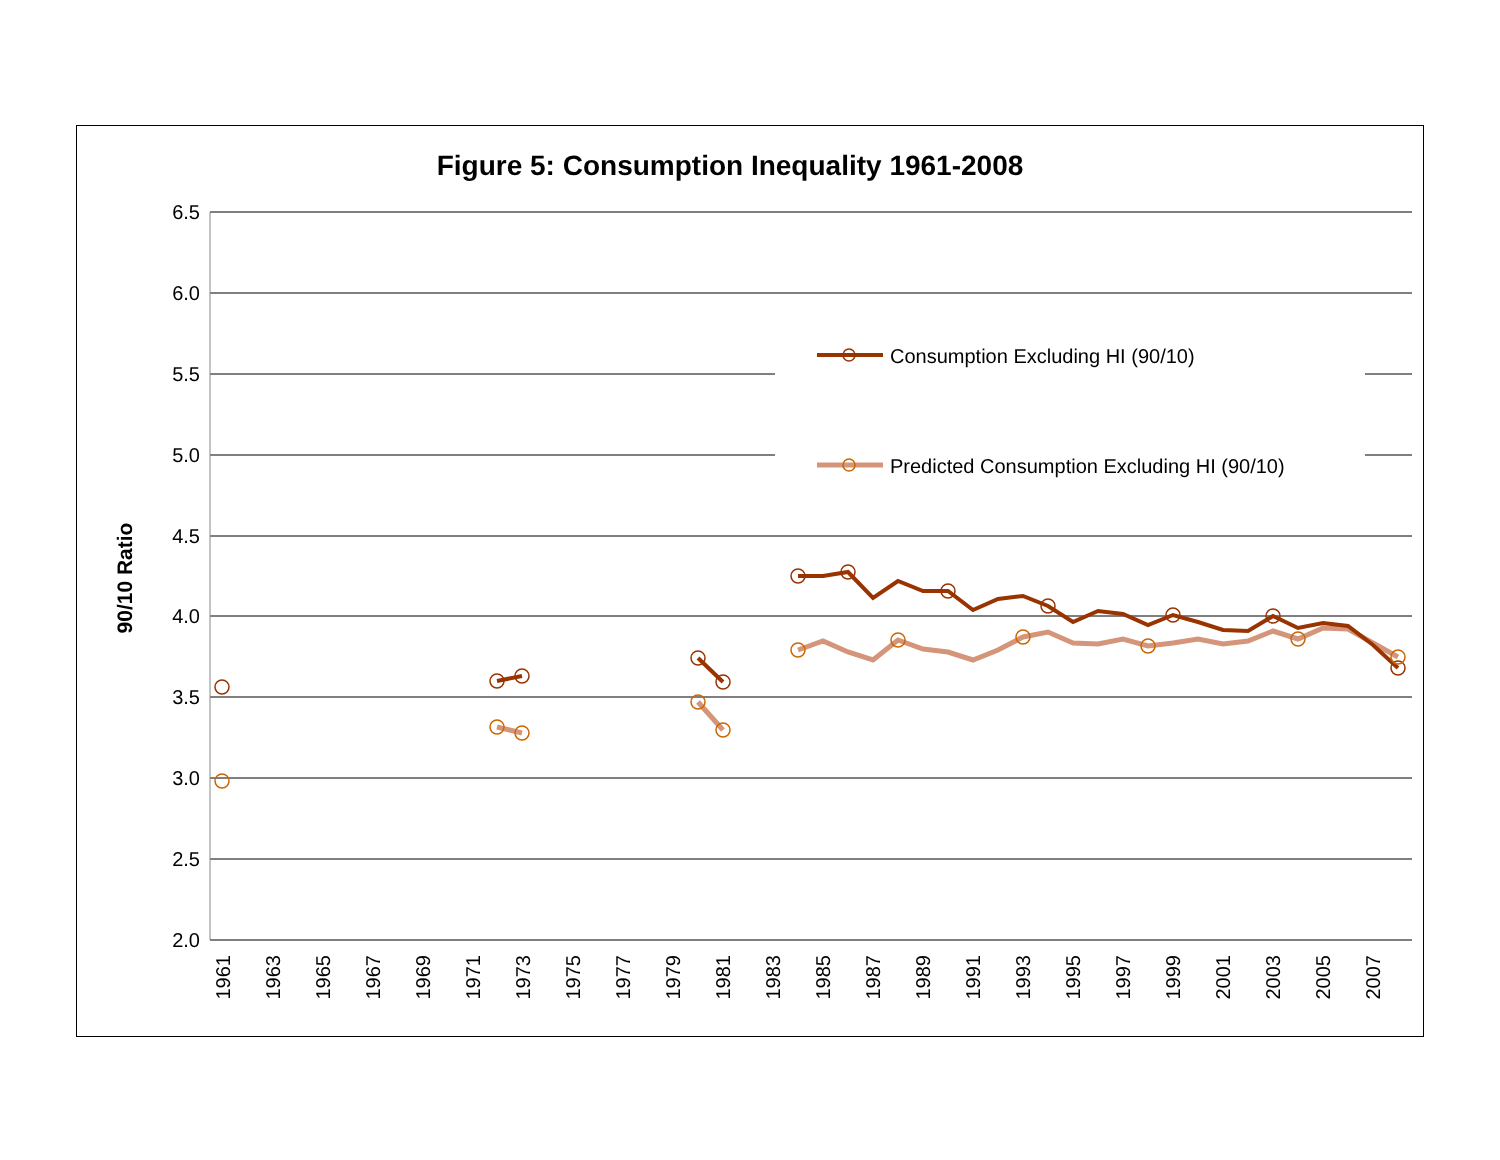Figure 5: Consumption Inequality 1961-2008
6.5
6.0
5.5
5.0
4.5
4.0
3.5
3.0
2.5
2.0
90/10 Ratio
1961
1963
1965
1967
1969
1971
1973
1975
1977
1979
1981
1983
1985
1987
1989
1991
1993
1995
1997
1999
2001
2003
2005
2007
Consumption Excluding HI (90/10)
Predicted Consumption Excluding HI (90/10)